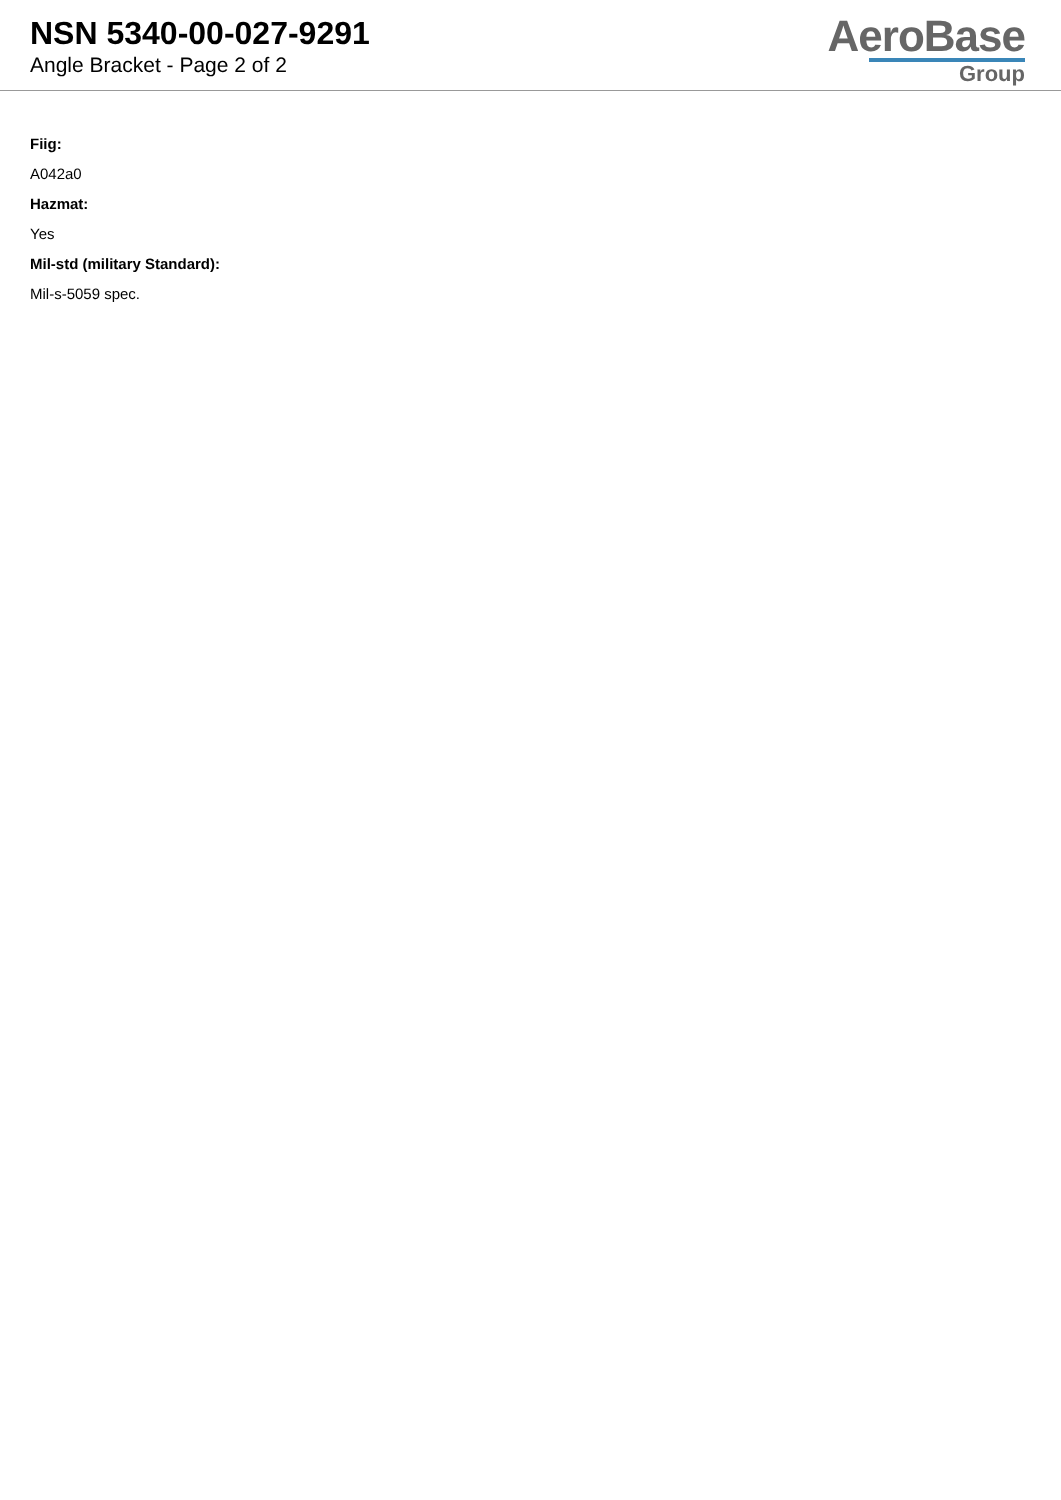NSN 5340-00-027-9291
Angle Bracket - Page 2 of 2
AeroBase
Group
Fiig:
A042a0
Hazmat:
Yes
Mil-std (military Standard):
Mil-s-5059 spec.